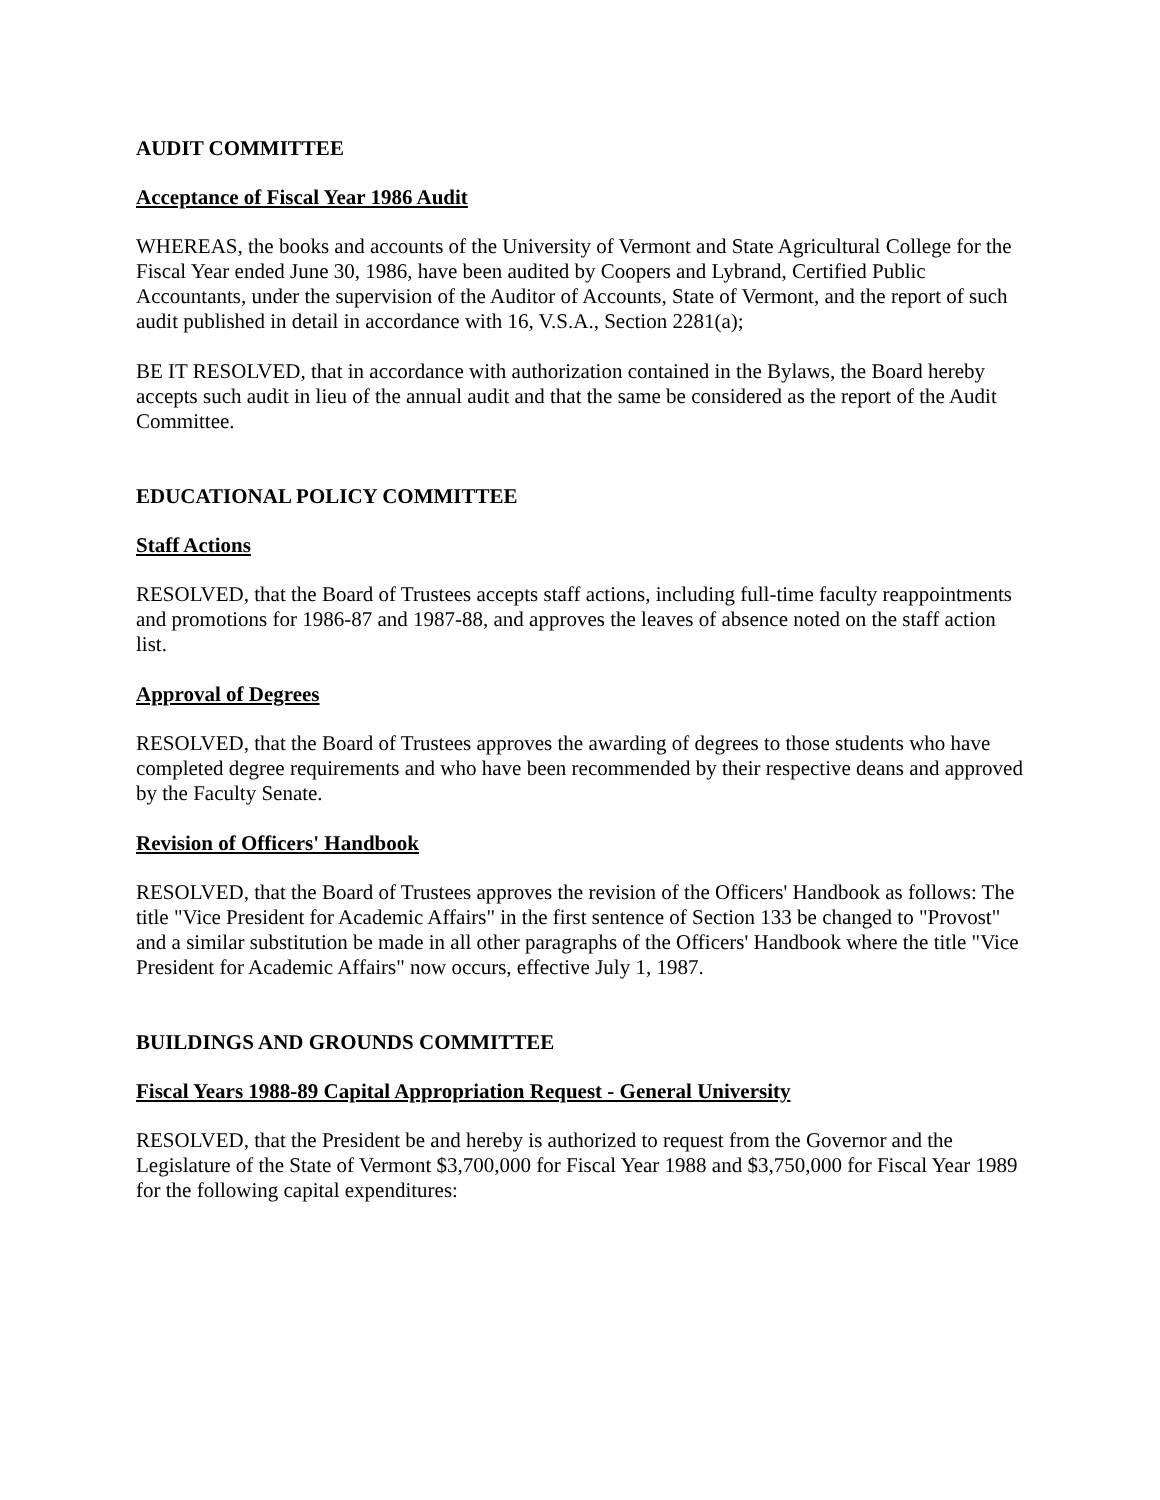AUDIT COMMITTEE
Acceptance of Fiscal Year 1986 Audit
WHEREAS, the books and accounts of the University of Vermont and State Agricultural College for the Fiscal Year ended June 30, 1986, have been audited by Coopers and Lybrand, Certified Public Accountants, under the supervision of the Auditor of Accounts, State of Vermont, and the report of such audit published in detail in accordance with 16, V.S.A., Section 2281(a);
BE IT RESOLVED, that in accordance with authorization contained in the Bylaws, the Board hereby accepts such audit in lieu of the annual audit and that the same be considered as the report of the Audit Committee.
EDUCATIONAL POLICY COMMITTEE
Staff Actions
RESOLVED, that the Board of Trustees accepts staff actions, including full-time faculty reappointments and promotions for 1986-87 and 1987-88, and approves the leaves of absence noted on the staff action list.
Approval of Degrees
RESOLVED, that the Board of Trustees approves the awarding of degrees to those students who have completed degree requirements and who have been recommended by their respective deans and approved by the Faculty Senate.
Revision of Officers' Handbook
RESOLVED, that the Board of Trustees approves the revision of the Officers' Handbook as follows: The title "Vice President for Academic Affairs" in the first sentence of Section 133 be changed to "Provost" and a similar substitution be made in all other paragraphs of the Officers' Handbook where the title "Vice President for Academic Affairs" now occurs, effective July 1, 1987.
BUILDINGS AND GROUNDS COMMITTEE
Fiscal Years 1988-89 Capital Appropriation Request - General University
RESOLVED, that the President be and hereby is authorized to request from the Governor and the Legislature of the State of Vermont $3,700,000 for Fiscal Year 1988 and $3,750,000 for Fiscal Year 1989 for the following capital expenditures: